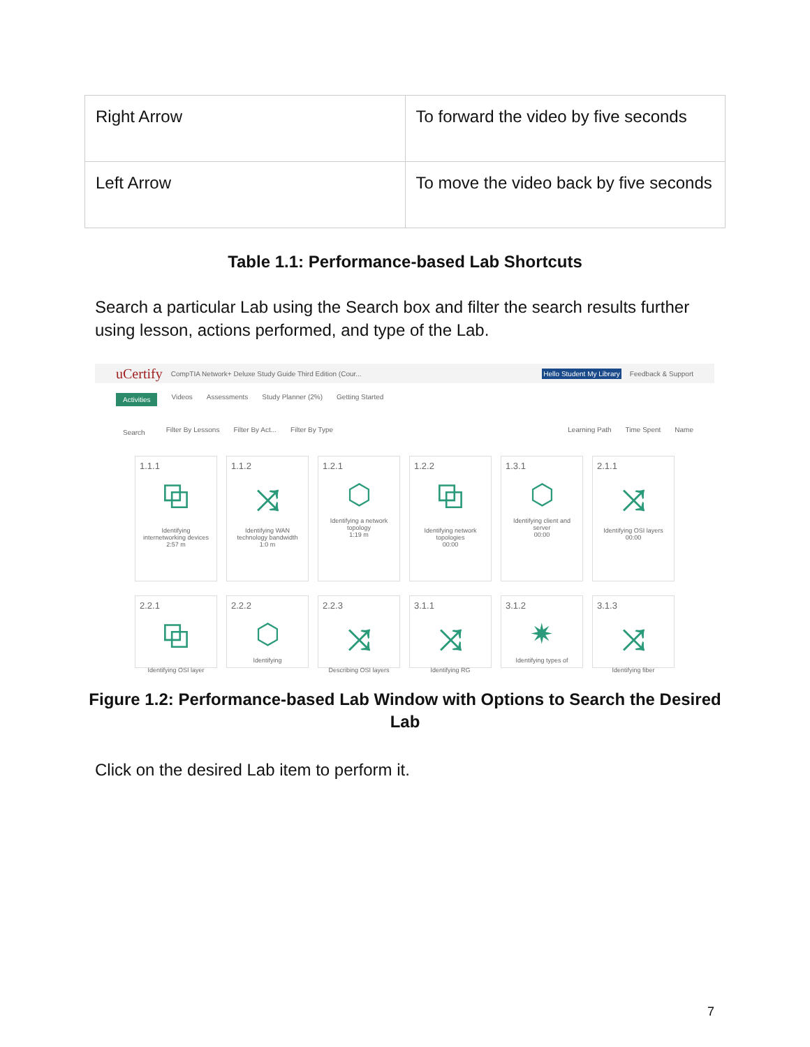| Right Arrow | To forward the video by five seconds |
| Left Arrow | To move the video back by five seconds |
Table 1.1: Performance-based Lab Shortcuts
Search a particular Lab using the Search box and filter the search results further using lesson, actions performed, and type of the Lab.
uCertify CompTIA Network+ Deluxe Study Guide Third Edition (Cour... Hello Student My Library Feedback & Support
Activities Videos Assessments Study Planner (2%) Getting Started
Search Filter By Lessons Filter By Act... Filter By Type Learning Path Time Spent Name
1.1.1
⧉
Identifying internetworking devices
2:57 m
1.1.2
⤨
Identifying WAN technology bandwidth
1:0 m
1.2.1
⬡
Identifying a network topology
1:19 m
1.2.2
⧉
Identifying network topologies
00:00
1.3.1
⬡
Identifying client and server
00:00
2.1.1
⤨
Identifying OSI layers
00:00
2.2.1
⧉
Identifying OSI layer
2.2.2
⬡
Identifying
2.2.3
⤨
Describing OSI layers
3.1.1
⤨
Identifying RG
3.1.2
✷
Identifying types of
3.1.3
⤨
Identifying fiber
Figure 1.2: Performance-based Lab Window with Options to Search the Desired Lab
Click on the desired Lab item to perform it.
7